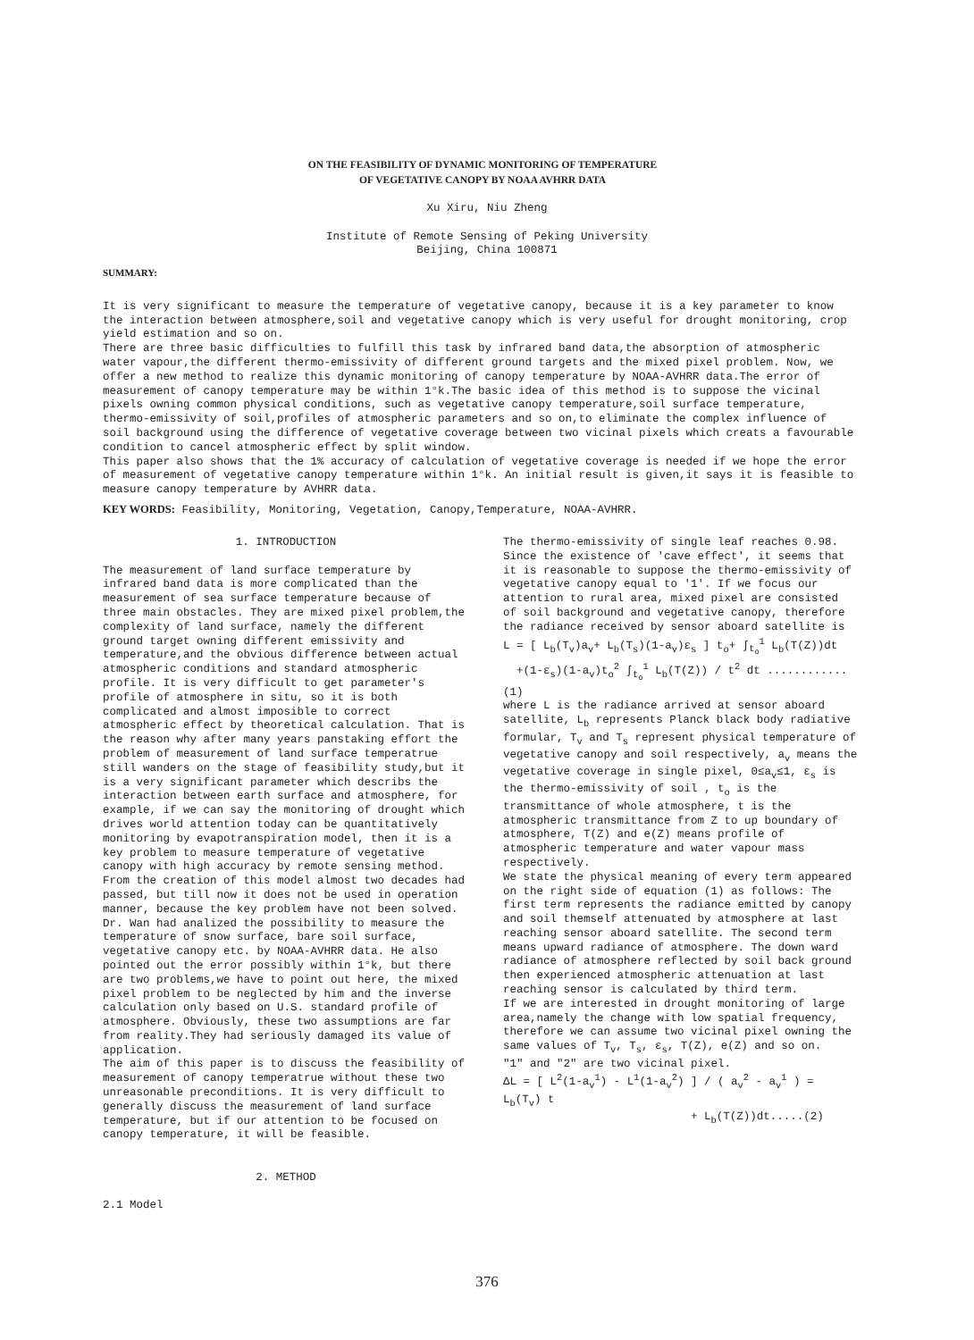ON THE FEASIBILITY OF DYNAMIC MONITORING OF TEMPERATURE
OF VEGETATIVE CANOPY BY NOAA AVHRR DATA
Xu Xiru, Niu Zheng
Institute of Remote Sensing of Peking University
Beijing, China 100871
SUMMARY:
It is very significant to measure the temperature of vegetative canopy, because it is a key parameter to know the interaction between atmosphere,soil and vegetative canopy which is very useful for drought monitoring, crop yield estimation and so on.
There are three basic difficulties to fulfill this task by infrared band data,the absorption of atmospheric water vapour,the different thermo-emissivity of different ground targets and the mixed pixel problem. Now, we offer a new method to realize this dynamic monitoring of canopy temperature by NOAA-AVHRR data.The error of measurement of canopy temperature may be within 1°k.The basic idea of this method is to suppose the vicinal pixels owning common physical conditions, such as vegetative canopy temperature,soil surface temperature, thermo-emissivity of soil,profiles of atmospheric parameters and so on,to eliminate the complex influence of soil background using the difference of vegetative coverage between two vicinal pixels which creats a favourable condition to cancel atmospheric effect by split window.
This paper also shows that the 1% accuracy of calculation of vegetative coverage is needed if we hope the error of measurement of vegetative canopy temperature within 1°k. An initial result is given,it says it is feasible to measure canopy temperature by AVHRR data.
KEY WORDS: Feasibility, Monitoring, Vegetation, Canopy,Temperature, NOAA-AVHRR.
1. INTRODUCTION
The measurement of land surface temperature by infrared band data is more complicated than the measurement of sea surface temperature because of three main obstacles. They are mixed pixel problem,the complexity of land surface, namely the different ground target owning different emissivity and temperature,and the obvious difference between actual atmospheric conditions and standard atmospheric profile. It is very difficult to get parameter's profile of atmosphere in situ, so it is both complicated and almost imposible to correct atmospheric effect by theoretical calculation. That is the reason why after many years panstaking effort the problem of measurement of land surface temperatrue still wanders on the stage of feasibility study,but it is a very significant parameter which describs the interaction between earth surface and atmosphere, for example, if we can say the monitoring of drought which drives world attention today can be quantitatively monitoring by evapotranspiration model, then it is a key problem to measure temperature of vegetative canopy with high accuracy by remote sensing method. From the creation of this model almost two decades had passed, but till now it does not be used in operation manner, because the key problem have not been solved.
Dr. Wan had analized the possibility to measure the temperature of snow surface, bare soil surface, vegetative canopy etc. by NOAA-AVHRR data. He also pointed out the error possibly within 1°k, but there are two problems,we have to point out here, the mixed pixel problem to be neglected by him and the inverse calculation only based on U.S. standard profile of atmosphere. Obviously, these two assumptions are far from reality.They had seriously damaged its value of application.
The aim of this paper is to discuss the feasibility of measurement of canopy temperatrue without these two unreasonable preconditions. It is very difficult to generally discuss the measurement of land surface temperature, but if our attention to be focused on canopy temperature, it will be feasible.
2. METHOD
2.1 Model
The thermo-emissivity of single leaf reaches 0.98. Since the existence of 'cave effect', it seems that it is reasonable to suppose the thermo-emissivity of vegetative canopy equal to '1'. If we focus our attention to rural area, mixed pixel are consisted of soil background and vegetative canopy, therefore the radiance received by sensor aboard satellite is
L = [ L<sub>b</sub>(T<sub>v</sub>)a<sub>v</sub>+ L<sub>b</sub>(T<sub>s</sub>)(1-a<sub>v</sub>)ε<sub>s</sub> ] t<sub>o</sub>+ ∫<sub>t<sub>o</sub></sub><sup>1</sup> L<sub>b</sub>(T(Z))dt
+(1-ε<sub>s</sub>)(1-a<sub>v</sub>)t<sub>o</sub><sup>2</sup> ∫<sub>t<sub>o</sub></sub><sup>1</sup> L<sub>b</sub>(T(Z)) / t<sup>2</sup> dt ............(1)
where L is the radiance arrived at sensor aboard satellite, L<sub>b</sub> represents Planck black body radiative formular, T<sub>v</sub> and T<sub>s</sub> represent physical temperature of vegetative canopy and soil respectively, a<sub>v</sub> means the vegetative coverage in single pixel, 0≤a<sub>v</sub>≤1, ε<sub>s</sub> is the thermo-emissivity of soil , t<sub>o</sub> is the transmittance of whole atmosphere, t is the atmospheric transmittance from Z to up boundary of atmosphere, T(Z) and e(Z) means profile of atmospheric temperature and water vapour mass respectively.
We state the physical meaning of every term appeared on the right side of equation (1) as follows: The first term represents the radiance emitted by canopy and soil themself attenuated by atmosphere at last reaching sensor aboard satellite. The second term means upward radiance of atmosphere. The down ward radiance of atmosphere reflected by soil back ground then experienced atmospheric attenuation at last reaching sensor is calculated by third term.
If we are interested in drought monitoring of large area,namely the change with low spatial frequency, therefore we can assume two vicinal pixel owning the same values of T<sub>v</sub>, T<sub>s</sub>, ε<sub>s</sub>, T(Z), e(Z) and so on.
"1" and "2" are two vicinal pixel.
ΔL = [ L<sup>2</sup>(1-a<sub>v</sub><sup>1</sup>) - L<sup>1</sup>(1-a<sub>v</sub><sup>2</sup>) ] / ( a<sub>v</sub><sup>2</sup> - a<sub>v</sub><sup>1</sup> ) = L<sub>b</sub>(T<sub>v</sub>) t
+ L<sub>b</sub>(T(Z))dt.....(2)
376